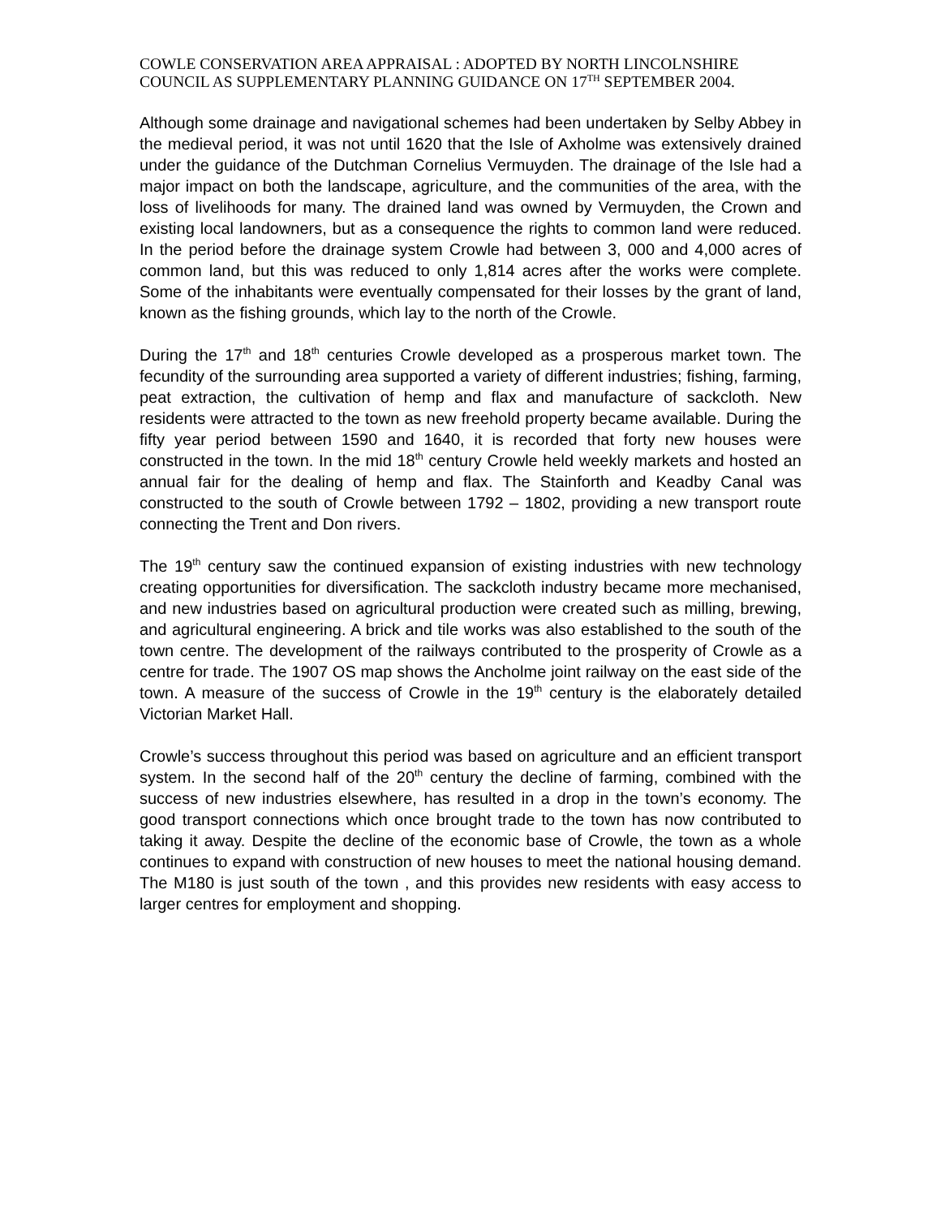COWLE CONSERVATION AREA APPRAISAL : ADOPTED BY NORTH LINCOLNSHIRE COUNCIL AS SUPPLEMENTARY PLANNING GUIDANCE ON 17<sup>TH</sup> SEPTEMBER 2004.
Although some drainage and navigational schemes had been undertaken by Selby Abbey in the medieval period, it was not until 1620 that the Isle of Axholme was extensively drained under the guidance of the Dutchman Cornelius Vermuyden. The drainage of the Isle had a major impact on both the landscape, agriculture, and the communities of the area, with the loss of livelihoods for many. The drained land was owned by Vermuyden, the Crown and existing local landowners, but as a consequence the rights to common land were reduced. In the period before the drainage system Crowle had between 3, 000 and 4,000 acres of common land, but this was reduced to only 1,814 acres after the works were complete. Some of the inhabitants were eventually compensated for their losses by the grant of land, known as the fishing grounds, which lay to the north of the Crowle.
During the 17<sup>th</sup> and 18<sup>th</sup> centuries Crowle developed as a prosperous market town. The fecundity of the surrounding area supported a variety of different industries; fishing, farming, peat extraction, the cultivation of hemp and flax and manufacture of sackcloth. New residents were attracted to the town as new freehold property became available. During the fifty year period between 1590 and 1640, it is recorded that forty new houses were constructed in the town. In the mid 18<sup>th</sup> century Crowle held weekly markets and hosted an annual fair for the dealing of hemp and flax. The Stainforth and Keadby Canal was constructed to the south of Crowle between 1792 – 1802, providing a new transport route connecting the Trent and Don rivers.
The 19<sup>th</sup> century saw the continued expansion of existing industries with new technology creating opportunities for diversification. The sackcloth industry became more mechanised, and new industries based on agricultural production were created such as milling, brewing, and agricultural engineering. A brick and tile works was also established to the south of the town centre. The development of the railways contributed to the prosperity of Crowle as a centre for trade. The 1907 OS map shows the Ancholme joint railway on the east side of the town. A measure of the success of Crowle in the 19<sup>th</sup> century is the elaborately detailed Victorian Market Hall.
Crowle’s success throughout this period was based on agriculture and an efficient transport system. In the second half of the 20<sup>th</sup> century the decline of farming, combined with the success of new industries elsewhere, has resulted in a drop in the town’s economy. The good transport connections which once brought trade to the town has now contributed to taking it away. Despite the decline of the economic base of Crowle, the town as a whole continues to expand with construction of new houses to meet the national housing demand. The M180 is just south of the town , and this provides new residents with easy access to larger centres for employment and shopping.